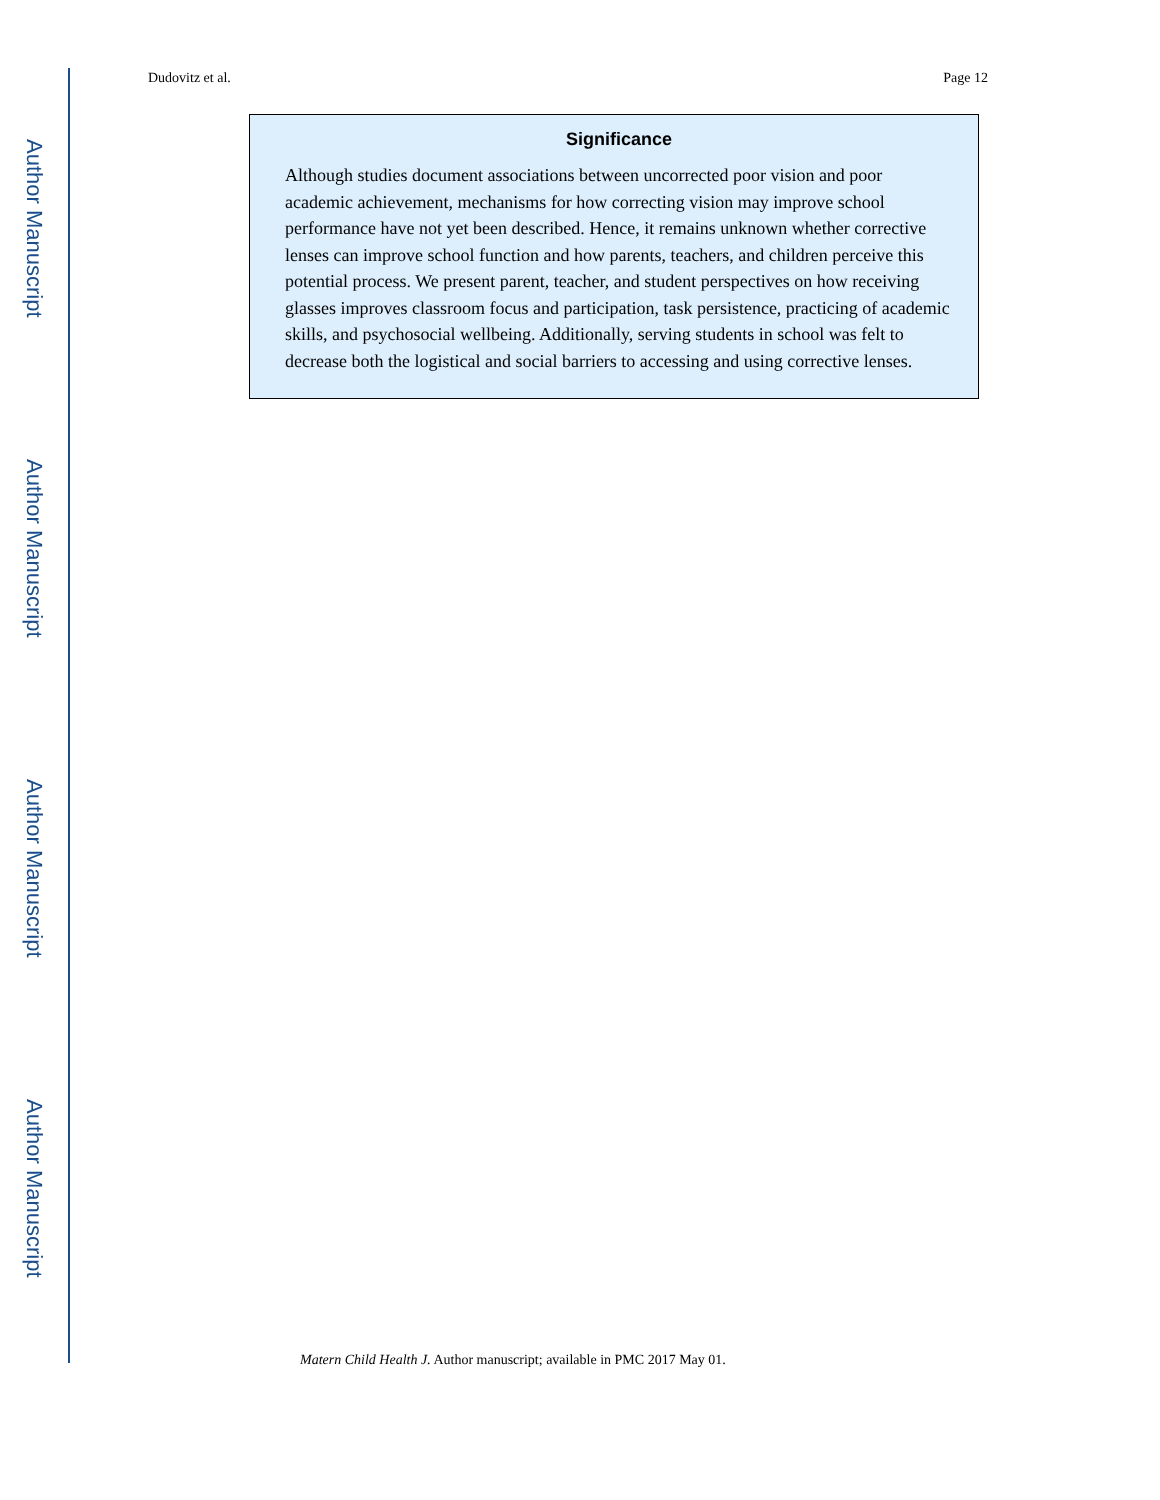Author Manuscript
Author Manuscript
Author Manuscript
Author Manuscript
Dudovitz et al. Page 12
Significance
Although studies document associations between uncorrected poor vision and poor academic achievement, mechanisms for how correcting vision may improve school performance have not yet been described. Hence, it remains unknown whether corrective lenses can improve school function and how parents, teachers, and children perceive this potential process. We present parent, teacher, and student perspectives on how receiving glasses improves classroom focus and participation, task persistence, practicing of academic skills, and psychosocial wellbeing. Additionally, serving students in school was felt to decrease both the logistical and social barriers to accessing and using corrective lenses.
Matern Child Health J. Author manuscript; available in PMC 2017 May 01.